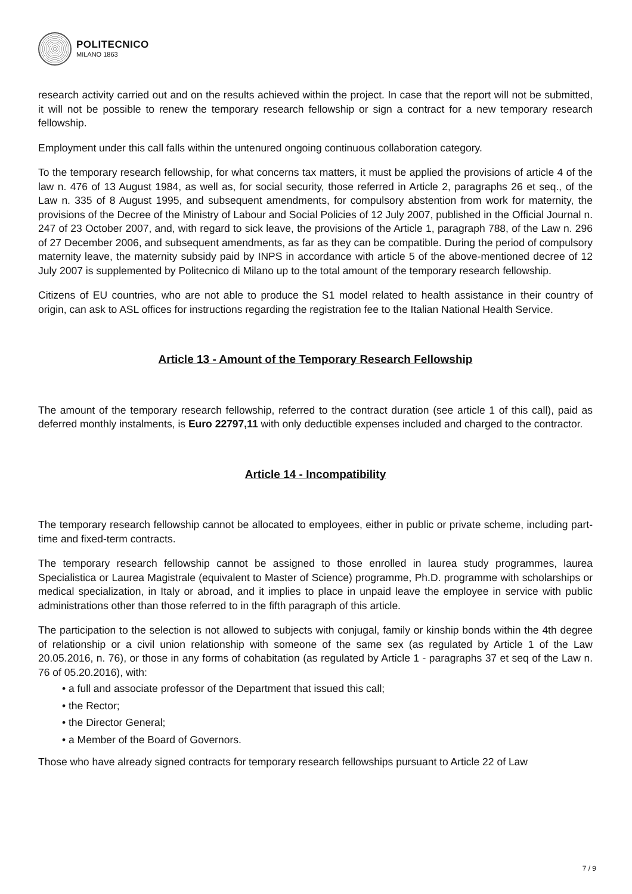POLITECNICO
MILANO 1863
research activity carried out and on the results achieved within the project. In case that the report will not be submitted, it will not be possible to renew the temporary research fellowship or sign a contract for a new temporary research fellowship.
Employment under this call falls within the untenured ongoing continuous collaboration category.
To the temporary research fellowship, for what concerns tax matters, it must be applied the provisions of article 4 of the law n. 476 of 13 August 1984, as well as, for social security, those referred in Article 2, paragraphs 26 et seq., of the Law n. 335 of 8 August 1995, and subsequent amendments, for compulsory abstention from work for maternity, the provisions of the Decree of the Ministry of Labour and Social Policies of 12 July 2007, published in the Official Journal n. 247 of 23 October 2007, and, with regard to sick leave, the provisions of the Article 1, paragraph 788, of the Law n. 296 of 27 December 2006, and subsequent amendments, as far as they can be compatible. During the period of compulsory maternity leave, the maternity subsidy paid by INPS in accordance with article 5 of the above-mentioned decree of 12 July 2007 is supplemented by Politecnico di Milano up to the total amount of the temporary research fellowship.
Citizens of EU countries, who are not able to produce the S1 model related to health assistance in their country of origin, can ask to ASL offices for instructions regarding the registration fee to the Italian National Health Service.
Article 13 - Amount of the Temporary Research Fellowship
The amount of the temporary research fellowship, referred to the contract duration (see article 1 of this call), paid as deferred monthly instalments, is Euro 22797,11 with only deductible expenses included and charged to the contractor.
Article 14 - Incompatibility
The temporary research fellowship cannot be allocated to employees, either in public or private scheme, including part-time and fixed-term contracts.
The temporary research fellowship cannot be assigned to those enrolled in laurea study programmes, laurea Specialistica or Laurea Magistrale (equivalent to Master of Science) programme, Ph.D. programme with scholarships or medical specialization, in Italy or abroad, and it implies to place in unpaid leave the employee in service with public administrations other than those referred to in the fifth paragraph of this article.
The participation to the selection is not allowed to subjects with conjugal, family or kinship bonds within the 4th degree of relationship or a civil union relationship with someone of the same sex (as regulated by Article 1 of the Law 20.05.2016, n. 76), or those in any forms of cohabitation (as regulated by Article 1 - paragraphs 37 et seq of the Law n. 76 of 05.20.2016), with:
• a full and associate professor of the Department that issued this call;
• the Rector;
• the Director General;
• a Member of the Board of Governors.
Those who have already signed contracts for temporary research fellowships pursuant to Article 22 of Law
7 / 9